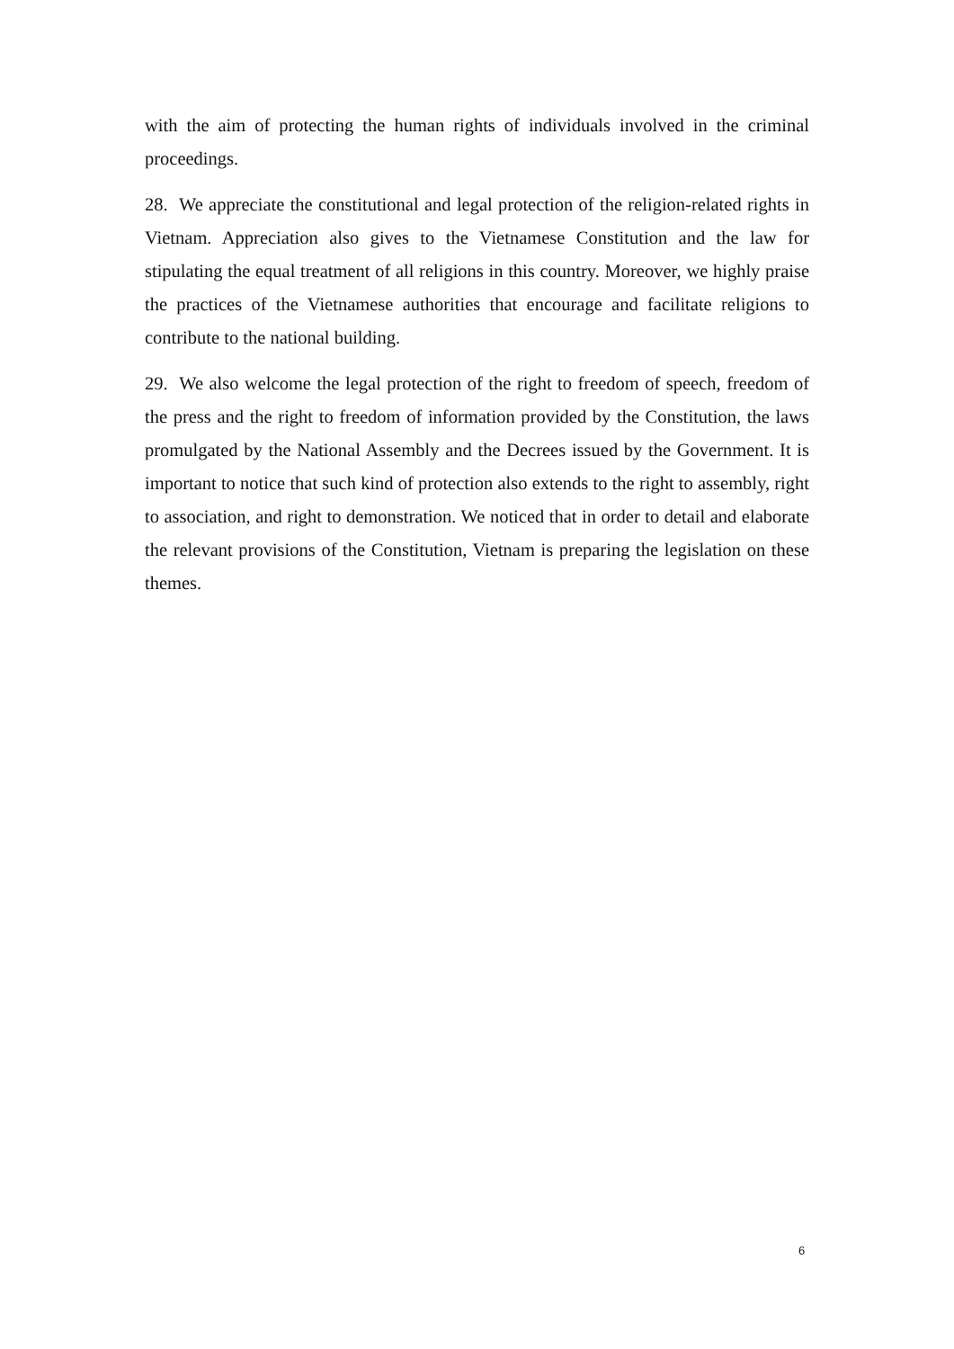with the aim of protecting the human rights of individuals involved in the criminal proceedings.
28. We appreciate the constitutional and legal protection of the religion-related rights in Vietnam. Appreciation also gives to the Vietnamese Constitution and the law for stipulating the equal treatment of all religions in this country. Moreover, we highly praise the practices of the Vietnamese authorities that encourage and facilitate religions to contribute to the national building.
29. We also welcome the legal protection of the right to freedom of speech, freedom of the press and the right to freedom of information provided by the Constitution, the laws promulgated by the National Assembly and the Decrees issued by the Government. It is important to notice that such kind of protection also extends to the right to assembly, right to association, and right to demonstration. We noticed that in order to detail and elaborate the relevant provisions of the Constitution, Vietnam is preparing the legislation on these themes.
6